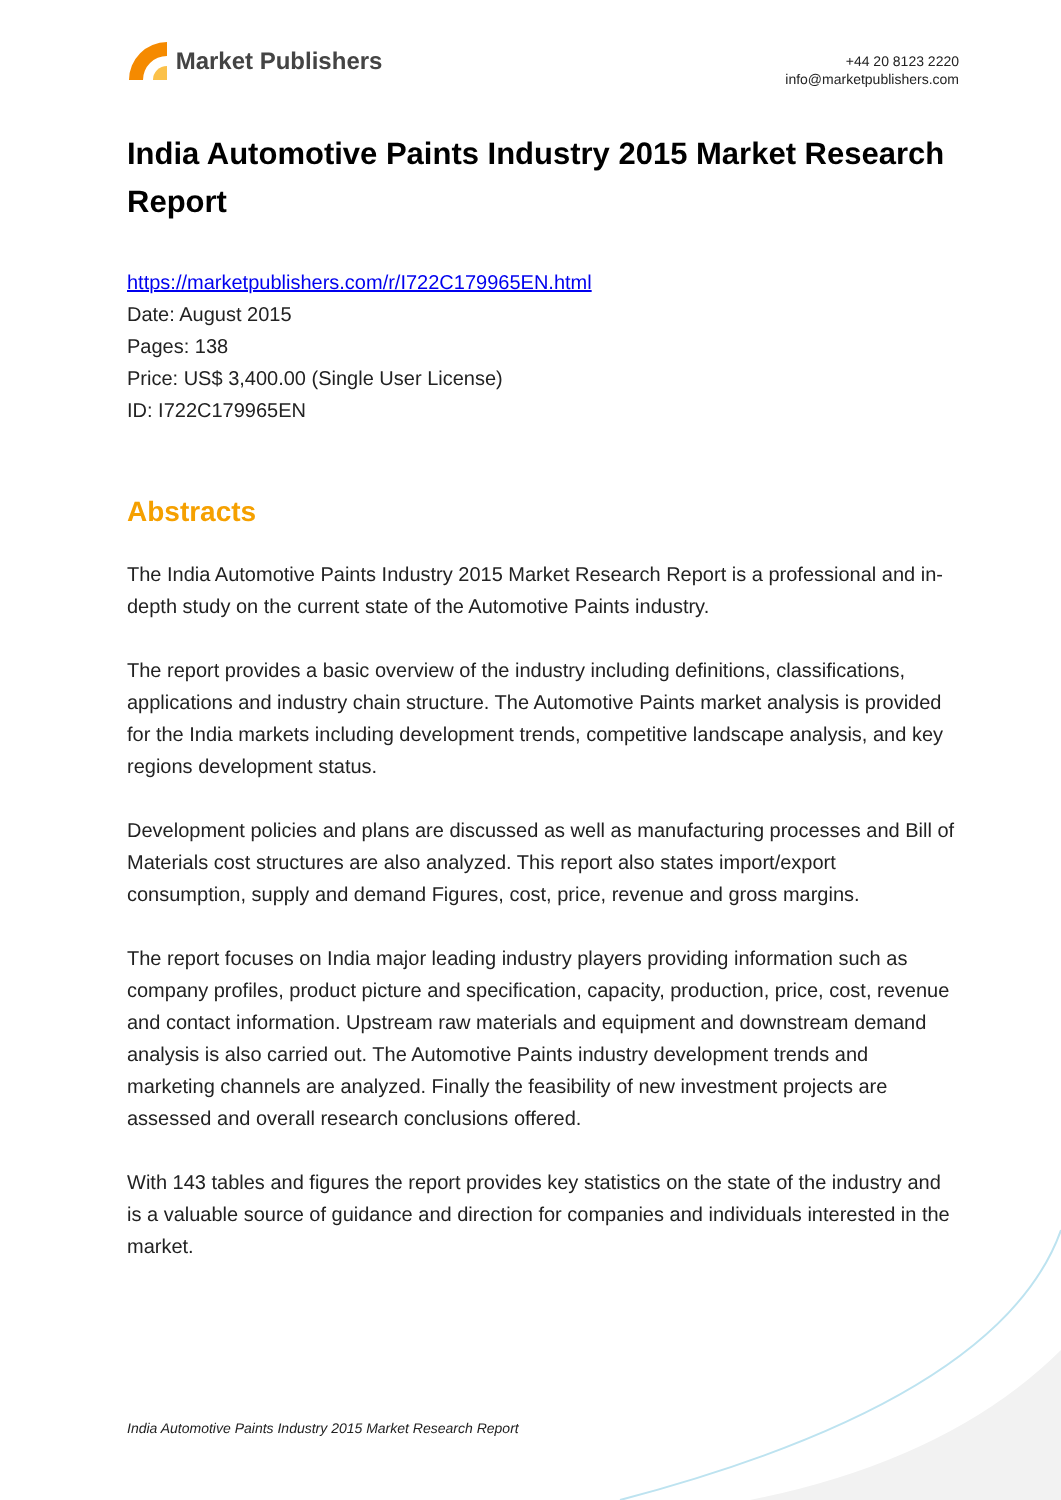Market Publishers
+44 20 8123 2220
info@marketpublishers.com
India Automotive Paints Industry 2015 Market Research Report
https://marketpublishers.com/r/I722C179965EN.html
Date: August 2015
Pages: 138
Price: US$ 3,400.00 (Single User License)
ID: I722C179965EN
Abstracts
The India Automotive Paints Industry 2015 Market Research Report is a professional and in-depth study on the current state of the Automotive Paints industry.
The report provides a basic overview of the industry including definitions, classifications, applications and industry chain structure. The Automotive Paints market analysis is provided for the India markets including development trends, competitive landscape analysis, and key regions development status.
Development policies and plans are discussed as well as manufacturing processes and Bill of Materials cost structures are also analyzed. This report also states import/export consumption, supply and demand Figures, cost, price, revenue and gross margins.
The report focuses on India major leading industry players providing information such as company profiles, product picture and specification, capacity, production, price, cost, revenue and contact information. Upstream raw materials and equipment and downstream demand analysis is also carried out. The Automotive Paints industry development trends and marketing channels are analyzed. Finally the feasibility of new investment projects are assessed and overall research conclusions offered.
With 143 tables and figures the report provides key statistics on the state of the industry and is a valuable source of guidance and direction for companies and individuals interested in the market.
India Automotive Paints Industry 2015 Market Research Report